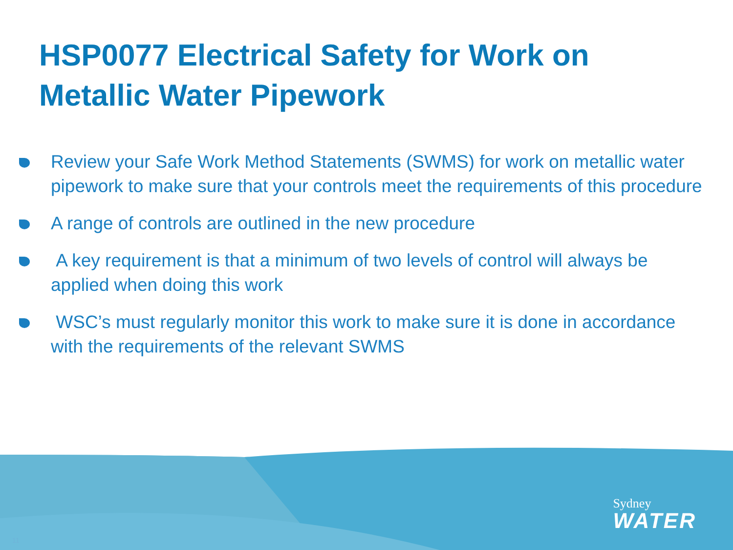HSP0077 Electrical Safety for Work on Metallic Water Pipework
Review your Safe Work Method Statements (SWMS) for work on metallic water pipework to make sure that your controls meet the requirements of this procedure
A range of controls are outlined in the new procedure
A key requirement is that a minimum of two levels of control will always be applied when doing this work
WSC’s must regularly monitor this work to make sure it is done in accordance with the requirements of the relevant SWMS
Sydney
WATER
11